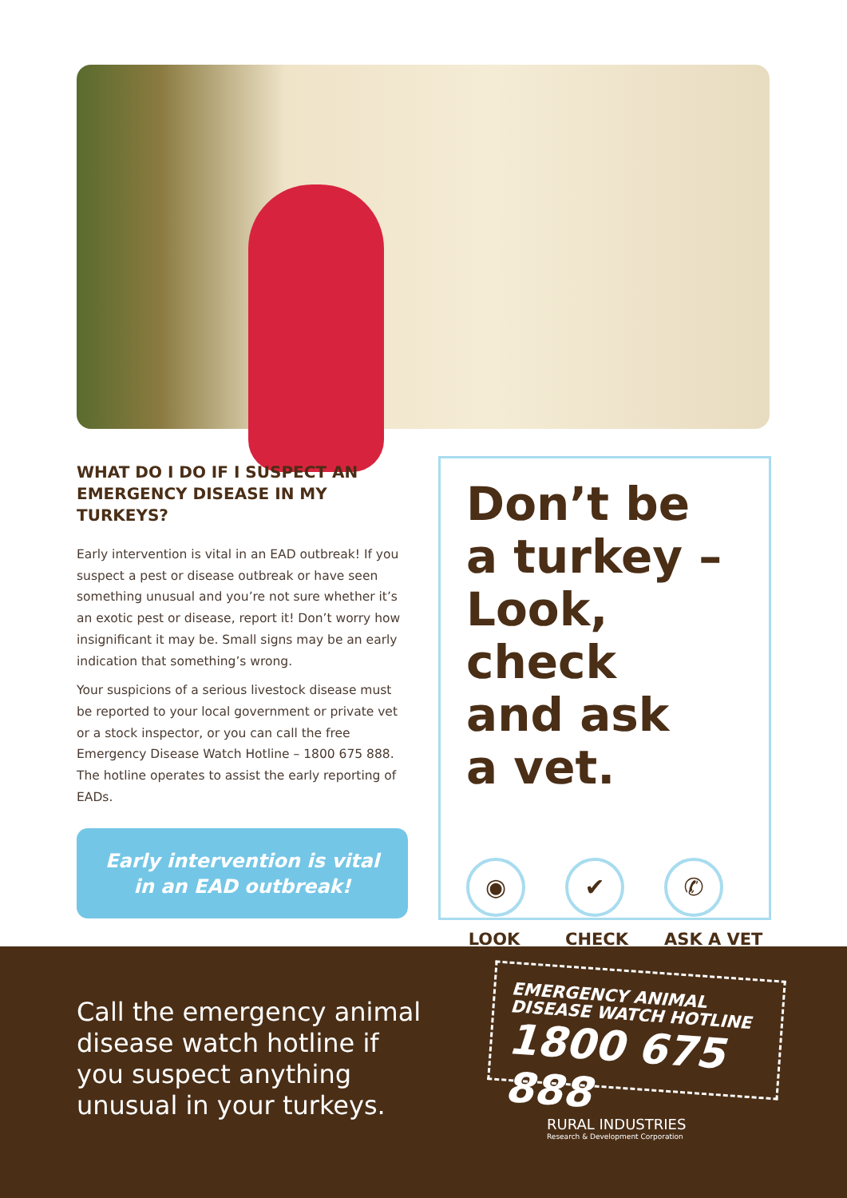WHAT DO I DO IF I SUSPECT AN EMERGENCY DISEASE IN MY TURKEYS?
Early intervention is vital in an EAD outbreak! If you suspect a pest or disease outbreak or have seen something unusual and you’re not sure whether it’s an exotic pest or disease, report it! Don’t worry how insignificant it may be. Small signs may be an early indication that something’s wrong.
Your suspicions of a serious livestock disease must be reported to your local government or private vet or a stock inspector, or you can call the free Emergency Disease Watch Hotline – 1800 675 888. The hotline operates to assist the early reporting of EADs.
Early intervention is vital
in an EAD outbreak!
Don’t be
a turkey –
Look, check
and ask
a vet.
◉
LOOK
✔
CHECK
✆
ASK A VET
Call the emergency animal disease watch hotline if you suspect anything unusual in your turkeys.
EMERGENCY ANIMAL
DISEASE WATCH HOTLINE
1800 675 888
RURAL INDUSTRIES
Research & Development Corporation